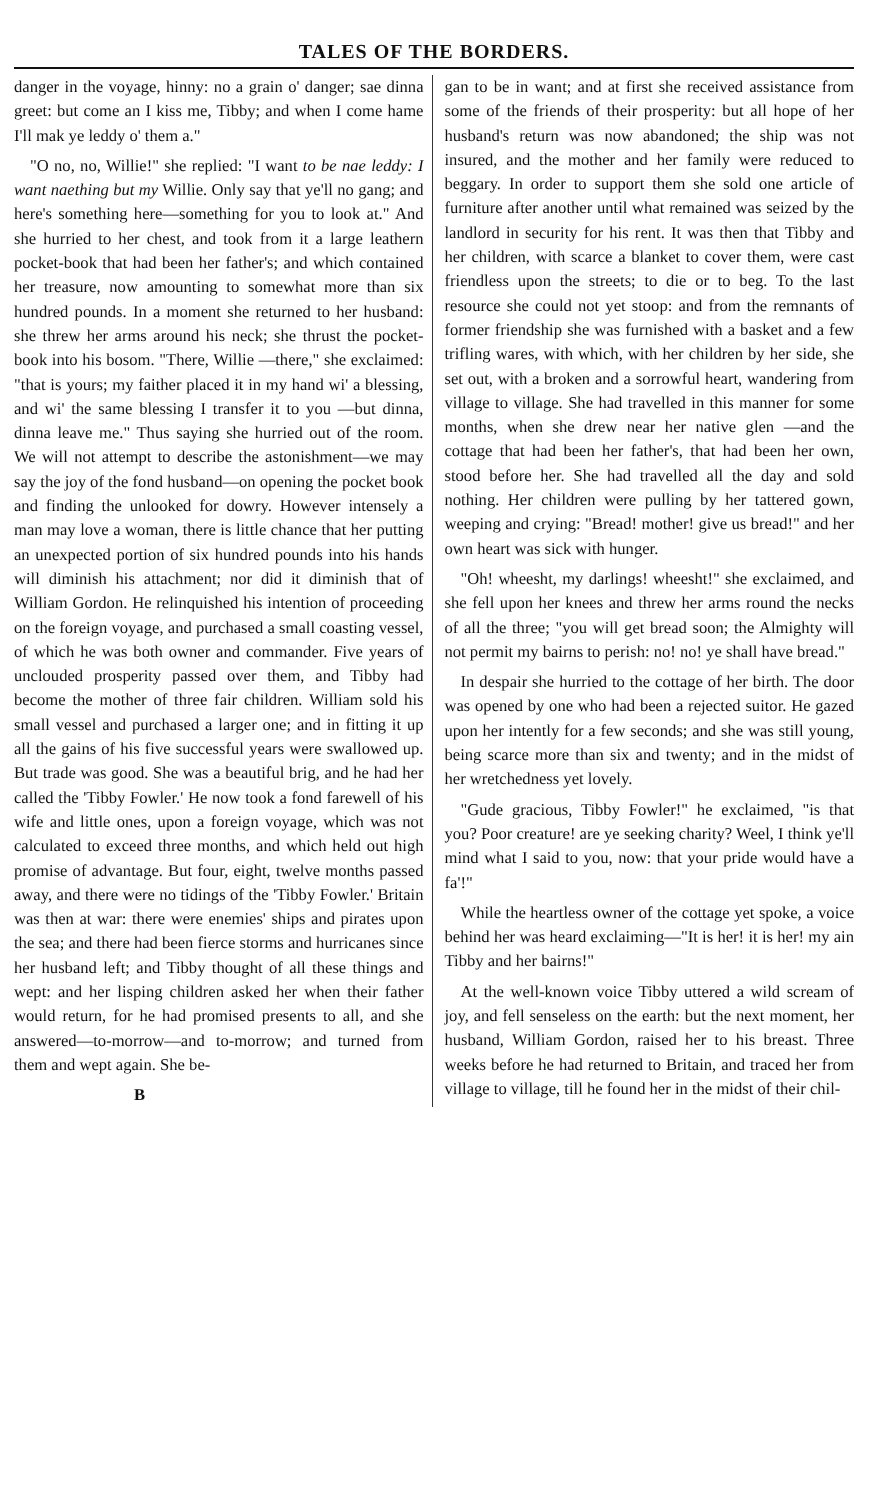TALES OF THE BORDERS.
danger in the voyage, hinny: no a grain o' danger; sae dinna greet: but come an I kiss me, Tibby; and when I come hame I'll mak ye leddy o' them a."
"O no, no, Willie!" she replied: "I want to be nae leddy: I want naething but my Willie. Only say that ye'll no gang; and here's something here—something for you to look at." And she hurried to her chest, and took from it a large leathern pocket-book that had been her father's; and which contained her treasure, now amounting to somewhat more than six hundred pounds. In a moment she returned to her husband: she threw her arms around his neck; she thrust the pocket-book into his bosom. "There, Willie —there," she exclaimed: "that is yours; my faither placed it in my hand wi' a blessing, and wi' the same blessing I transfer it to you —but dinna, dinna leave me." Thus saying she hurried out of the room. We will not attempt to describe the astonishment—we may say the joy of the fond husband—on opening the pocket book and finding the unlooked for dowry. However intensely a man may love a woman, there is little chance that her putting an unexpected portion of six hundred pounds into his hands will diminish his attachment; nor did it diminish that of William Gordon. He relinquished his intention of proceeding on the foreign voyage, and purchased a small coasting vessel, of which he was both owner and commander. Five years of unclouded prosperity passed over them, and Tibby had become the mother of three fair children. William sold his small vessel and purchased a larger one; and in fitting it up all the gains of his five successful years were swallowed up. But trade was good. She was a beautiful brig, and he had her called the 'Tibby Fowler.' He now took a fond farewell of his wife and little ones, upon a foreign voyage, which was not calculated to exceed three months, and which held out high promise of advantage. But four, eight, twelve months passed away, and there were no tidings of the 'Tibby Fowler.' Britain was then at war: there were enemies' ships and pirates upon the sea; and there had been fierce storms and hurricanes since her husband left; and Tibby thought of all these things and wept: and her lisping children asked her when their father would return, for he had promised presents to all, and she answered—to-morrow—and to-morrow; and turned from them and wept again. She be-
B
gan to be in want; and at first she received assistance from some of the friends of their prosperity: but all hope of her husband's return was now abandoned; the ship was not insured, and the mother and her family were reduced to beggary. In order to support them she sold one article of furniture after another until what remained was seized by the landlord in security for his rent. It was then that Tibby and her children, with scarce a blanket to cover them, were cast friendless upon the streets; to die or to beg. To the last resource she could not yet stoop: and from the remnants of former friendship she was furnished with a basket and a few trifling wares, with which, with her children by her side, she set out, with a broken and a sorrowful heart, wandering from village to village. She had travelled in this manner for some months, when she drew near her native glen —and the cottage that had been her father's, that had been her own, stood before her. She had travelled all the day and sold nothing. Her children were pulling by her tattered gown, weeping and crying: "Bread! mother! give us bread!" and her own heart was sick with hunger.
"Oh! wheesht, my darlings! wheesht!" she exclaimed, and she fell upon her knees and threw her arms round the necks of all the three; "you will get bread soon; the Almighty will not permit my bairns to perish: no! no! ye shall have bread."
In despair she hurried to the cottage of her birth. The door was opened by one who had been a rejected suitor. He gazed upon her intently for a few seconds; and she was still young, being scarce more than six and twenty; and in the midst of her wretchedness yet lovely.
"Gude gracious, Tibby Fowler!" he exclaimed, "is that you? Poor creature! are ye seeking charity? Weel, I think ye'll mind what I said to you, now: that your pride would have a fa'!"
While the heartless owner of the cottage yet spoke, a voice behind her was heard exclaiming—"It is her! it is her! my ain Tibby and her bairns!"
At the well-known voice Tibby uttered a wild scream of joy, and fell senseless on the earth: but the next moment, her husband, William Gordon, raised her to his breast. Three weeks before he had returned to Britain, and traced her from village to village, till he found her in the midst of their chil-